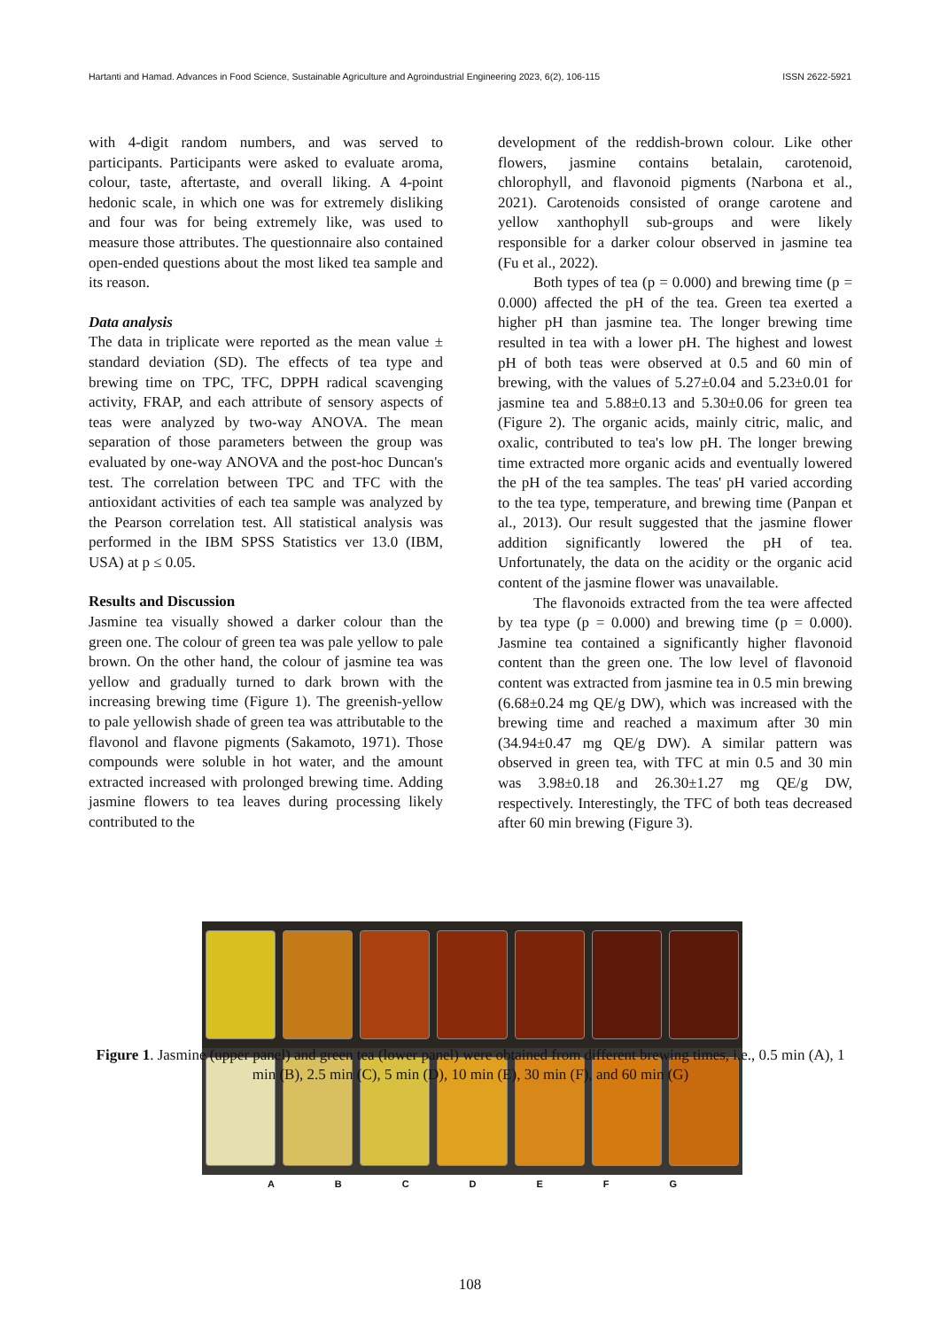Hartanti and Hamad. Advances in Food Science, Sustainable Agriculture and Agroindustrial Engineering 2023, 6(2), 106-115 ISSN 2622-5921
with 4-digit random numbers, and was served to participants. Participants were asked to evaluate aroma, colour, taste, aftertaste, and overall liking. A 4-point hedonic scale, in which one was for extremely disliking and four was for being extremely like, was used to measure those attributes. The questionnaire also contained open-ended questions about the most liked tea sample and its reason.
Data analysis
The data in triplicate were reported as the mean value ± standard deviation (SD). The effects of tea type and brewing time on TPC, TFC, DPPH radical scavenging activity, FRAP, and each attribute of sensory aspects of teas were analyzed by two-way ANOVA. The mean separation of those parameters between the group was evaluated by one-way ANOVA and the post-hoc Duncan's test. The correlation between TPC and TFC with the antioxidant activities of each tea sample was analyzed by the Pearson correlation test. All statistical analysis was performed in the IBM SPSS Statistics ver 13.0 (IBM, USA) at p ≤ 0.05.
Results and Discussion
Jasmine tea visually showed a darker colour than the green one. The colour of green tea was pale yellow to pale brown. On the other hand, the colour of jasmine tea was yellow and gradually turned to dark brown with the increasing brewing time (Figure 1). The greenish-yellow to pale yellowish shade of green tea was attributable to the flavonol and flavone pigments (Sakamoto, 1971). Those compounds were soluble in hot water, and the amount extracted increased with prolonged brewing time. Adding jasmine flowers to tea leaves during processing likely contributed to the
development of the reddish-brown colour. Like other flowers, jasmine contains betalain, carotenoid, chlorophyll, and flavonoid pigments (Narbona et al., 2021). Carotenoids consisted of orange carotene and yellow xanthophyll sub-groups and were likely responsible for a darker colour observed in jasmine tea (Fu et al., 2022).
Both types of tea (p = 0.000) and brewing time (p = 0.000) affected the pH of the tea. Green tea exerted a higher pH than jasmine tea. The longer brewing time resulted in tea with a lower pH. The highest and lowest pH of both teas were observed at 0.5 and 60 min of brewing, with the values of 5.27±0.04 and 5.23±0.01 for jasmine tea and 5.88±0.13 and 5.30±0.06 for green tea (Figure 2). The organic acids, mainly citric, malic, and oxalic, contributed to tea's low pH. The longer brewing time extracted more organic acids and eventually lowered the pH of the tea samples. The teas' pH varied according to the tea type, temperature, and brewing time (Panpan et al., 2013). Our result suggested that the jasmine flower addition significantly lowered the pH of tea. Unfortunately, the data on the acidity or the organic acid content of the jasmine flower was unavailable.
The flavonoids extracted from the tea were affected by tea type (p = 0.000) and brewing time (p = 0.000). Jasmine tea contained a significantly higher flavonoid content than the green one. The low level of flavonoid content was extracted from jasmine tea in 0.5 min brewing (6.68±0.24 mg QE/g DW), which was increased with the brewing time and reached a maximum after 30 min (34.94±0.47 mg QE/g DW). A similar pattern was observed in green tea, with TFC at min 0.5 and 30 min was 3.98±0.18 and 26.30±1.27 mg QE/g DW, respectively. Interestingly, the TFC of both teas decreased after 60 min brewing (Figure 3).
A B C D E F G
Figure 1. Jasmine (upper panel) and green tea (lower panel) were obtained from different brewing times, i.e., 0.5 min (A), 1 min (B), 2.5 min (C), 5 min (D), 10 min (E), 30 min (F), and 60 min (G)
108